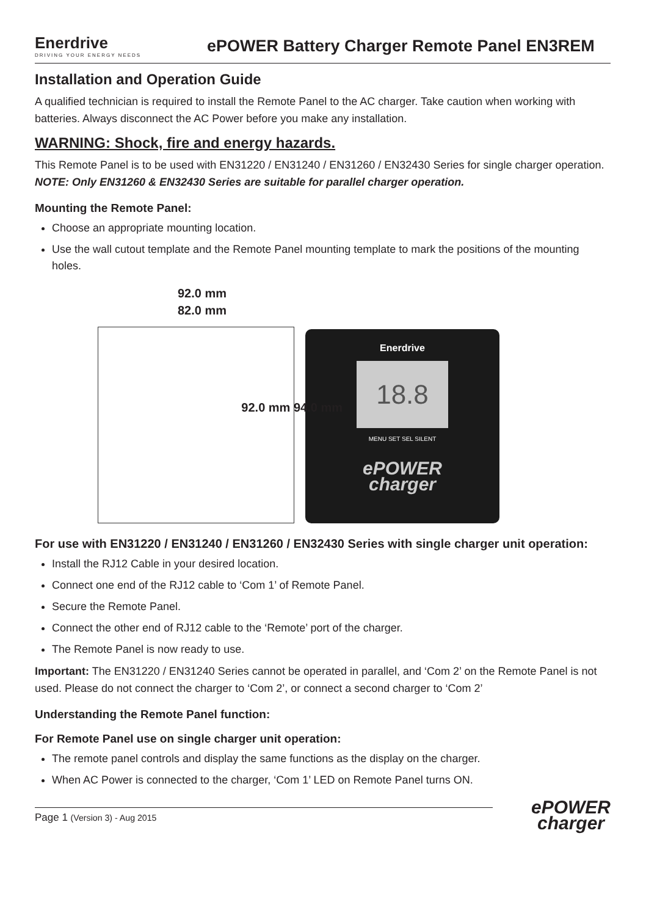Enerdrive
DRIVING YOUR ENERGY NEEDS
ePOWER Battery Charger Remote Panel EN3REM
Installation and Operation Guide
A qualified technician is required to install the Remote Panel to the AC charger. Take caution when working with batteries. Always disconnect the AC Power before you make any installation.
WARNING: Shock, fire and energy hazards.
This Remote Panel is to be used with EN31220 / EN31240 / EN31260 / EN32430 Series for single charger operation. NOTE: Only EN31260 & EN32430 Series are suitable for parallel charger operation.
Mounting the Remote Panel:
Choose an appropriate mounting location.
Use the wall cutout template and the Remote Panel mounting template to mark the positions of the mounting holes.
92.0 mm
82.0 mm
92.0 mm 94.0 mm
Enerdrive
18.8
MENU SET SEL SILENT
ePOWER
charger
For use with EN31220 / EN31240 / EN31260 / EN32430 Series with single charger unit operation:
Install the RJ12 Cable in your desired location.
Connect one end of the RJ12 cable to ‘Com 1’ of Remote Panel.
Secure the Remote Panel.
Connect the other end of RJ12 cable to the ‘Remote’ port of the charger.
The Remote Panel is now ready to use.
Important: The EN31220 / EN31240 Series cannot be operated in parallel, and ‘Com 2’ on the Remote Panel is not used. Please do not connect the charger to ‘Com 2’, or connect a second charger to ‘Com 2’
Understanding the Remote Panel function:
For Remote Panel use on single charger unit operation:
The remote panel controls and display the same functions as the display on the charger.
When AC Power is connected to the charger, ‘Com 1’ LED on Remote Panel turns ON.
Page 1 (Version 3) - Aug 2015
ePOWER
charger